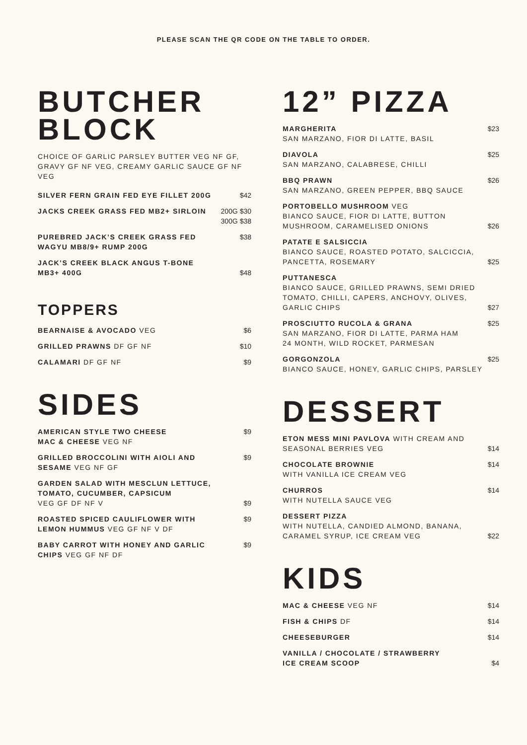PLEASE SCAN THE QR CODE ON THE TABLE TO ORDER.
BUTCHER
BLOCK
CHOICE OF GARLIC PARSLEY BUTTER VEG NF GF, GRAVY GF NF VEG, CREAMY GARLIC SAUCE GF NF VEG
SILVER FERN GRAIN FED EYE FILLET 200G $42
JACKS CREEK GRASS FED MB2+ SIRLOIN 200G $30
300G $38
PUREBRED JACK’S CREEK GRASS FED
WAGYU MB8/9+ RUMP 200G $38
JACK’S CREEK BLACK ANGUS T-BONE
MB3+ 400G $48
TOPPERS
BEARNAISE & AVOCADO VEG $6
GRILLED PRAWNS DF GF NF $10
CALAMARI DF GF NF $9
SIDES
AMERICAN STYLE TWO CHEESE
MAC & CHEESE VEG NF $9
GRILLED BROCCOLINI WITH AIOLI AND
SESAME VEG NF GF $9
GARDEN SALAD WITH MESCLUN LETTUCE,
TOMATO, CUCUMBER, CAPSICUM
VEG GF DF NF V $9
ROASTED SPICED CAULIFLOWER WITH
LEMON HUMMUS VEG GF NF V DF $9
BABY CARROT WITH HONEY AND GARLIC
CHIPS VEG GF NF DF $9
12” PIZZA
MARGHERITA
SAN MARZANO, FIOR DI LATTE, BASIL $23
DIAVOLA
SAN MARZANO, CALABRESE, CHILLI $25
BBQ PRAWN
SAN MARZANO, GREEN PEPPER, BBQ SAUCE $26
PORTOBELLO MUSHROOM VEG
BIANCO SAUCE, FIOR DI LATTE, BUTTON
MUSHROOM, CARAMELISED ONIONS $26
PATATE E SALSICCIA
BIANCO SAUCE, ROASTED POTATO, SALCICCIA,
PANCETTA, ROSEMARY $25
PUTTANESCA
BIANCO SAUCE, GRILLED PRAWNS, SEMI DRIED
TOMATO, CHILLI, CAPERS, ANCHOVY, OLIVES,
GARLIC CHIPS $27
PROSCIUTTO RUCOLA & GRANA
SAN MARZANO, FIOR DI LATTE, PARMA HAM
24 MONTH, WILD ROCKET, PARMESAN $25
GORGONZOLA
BIANCO SAUCE, HONEY, GARLIC CHIPS, PARSLEY $25
DESSERT
ETON MESS MINI PAVLOVA WITH CREAM AND
SEASONAL BERRIES VEG $14
CHOCOLATE BROWNIE
WITH VANILLA ICE CREAM VEG $14
CHURROS
WITH NUTELLA SAUCE VEG $14
DESSERT PIZZA
WITH NUTELLA, CANDIED ALMOND, BANANA,
CARAMEL SYRUP, ICE CREAM VEG $22
KIDS
MAC & CHEESE VEG NF $14
FISH & CHIPS DF $14
CHEESEBURGER $14
VANILLA / CHOCOLATE / STRAWBERRY
ICE CREAM SCOOP $4